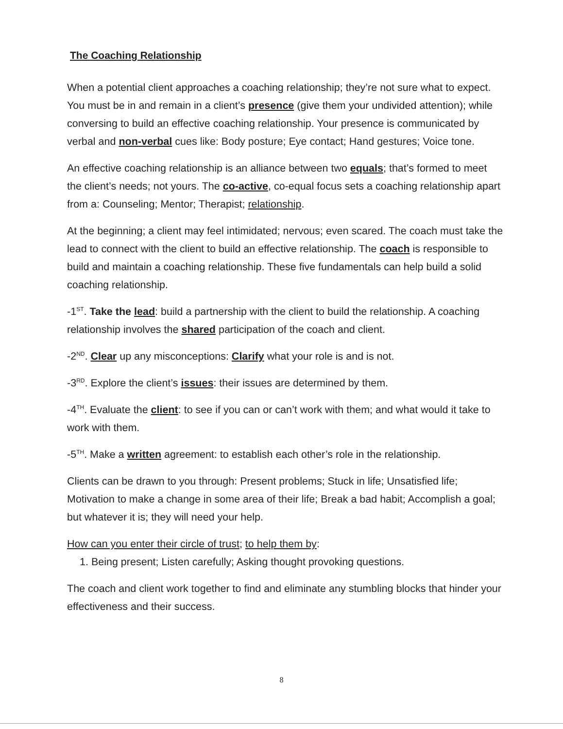The Coaching Relationship
When a potential client approaches a coaching relationship; they’re not sure what to expect. You must be in and remain in a client’s presence (give them your undivided attention); while conversing to build an effective coaching relationship. Your presence is communicated by verbal and non-verbal cues like: Body posture; Eye contact; Hand gestures; Voice tone.
An effective coaching relationship is an alliance between two equals; that’s formed to meet the client’s needs; not yours. The co-active, co-equal focus sets a coaching relationship apart from a: Counseling; Mentor; Therapist; relationship.
At the beginning; a client may feel intimidated; nervous; even scared. The coach must take the lead to connect with the client to build an effective relationship. The coach is responsible to build and maintain a coaching relationship. These five fundamentals can help build a solid coaching relationship.
-1<sup>ST</sup>. Take the lead: build a partnership with the client to build the relationship. A coaching relationship involves the shared participation of the coach and client.
-2<sup>ND</sup>. Clear up any misconceptions: Clarify what your role is and is not.
-3<sup>RD</sup>. Explore the client’s issues: their issues are determined by them.
-4<sup>TH</sup>. Evaluate the client: to see if you can or can’t work with them; and what would it take to work with them.
-5<sup>TH</sup>. Make a written agreement: to establish each other’s role in the relationship.
Clients can be drawn to you through: Present problems; Stuck in life; Unsatisfied life; Motivation to make a change in some area of their life; Break a bad habit; Accomplish a goal; but whatever it is; they will need your help.
How can you enter their circle of trust; to help them by:
1. Being present; Listen carefully; Asking thought provoking questions.
The coach and client work together to find and eliminate any stumbling blocks that hinder your effectiveness and their success.
8